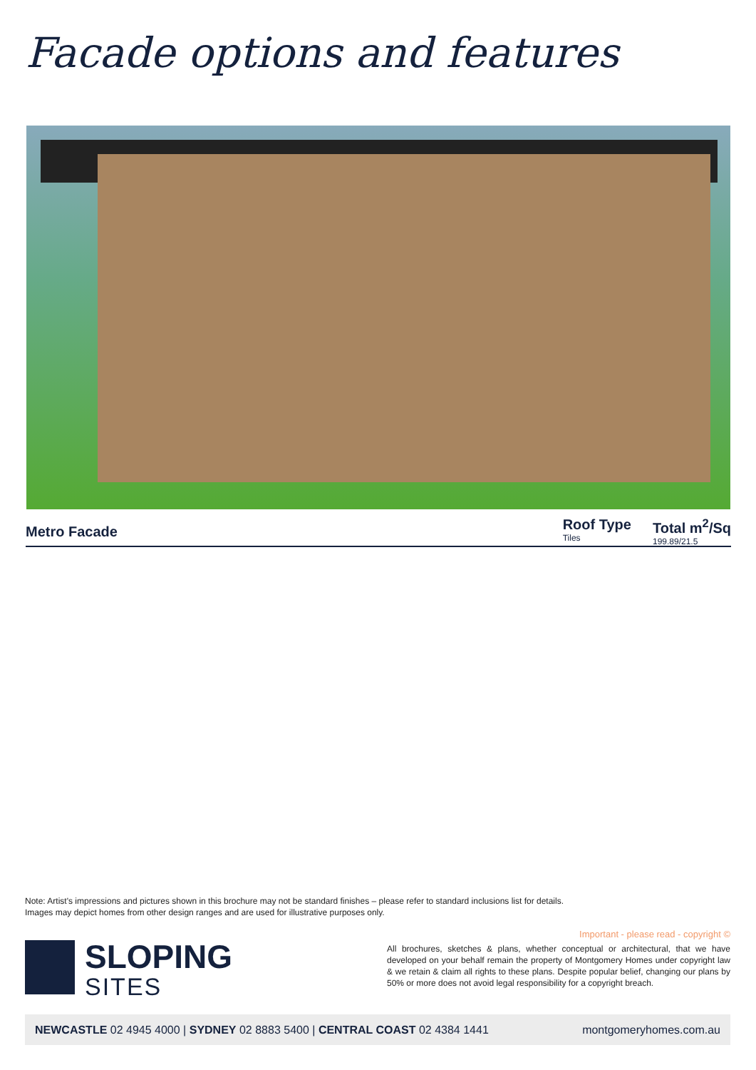Facade options and features
Metro Facade
Roof Type
Tiles
Total m<sup>2</sup>/Sq
199.89/21.5
Note: Artist's impressions and pictures shown in this brochure may not be standard finishes – please refer to standard inclusions list for details.
Images may depict homes from other design ranges and are used for illustrative purposes only.
SLOPING
SITES
Important - please read - copyright ©
All brochures, sketches & plans, whether conceptual or architectural, that we have developed on your behalf remain the property of Montgomery Homes under copyright law & we retain & claim all rights to these plans. Despite popular belief, changing our plans by 50% or more does not avoid legal responsibility for a copyright breach.
NEWCASTLE 02 4945 4000 | SYDNEY 02 8883 5400 | CENTRAL COAST 02 4384 1441
montgomeryhomes.com.au